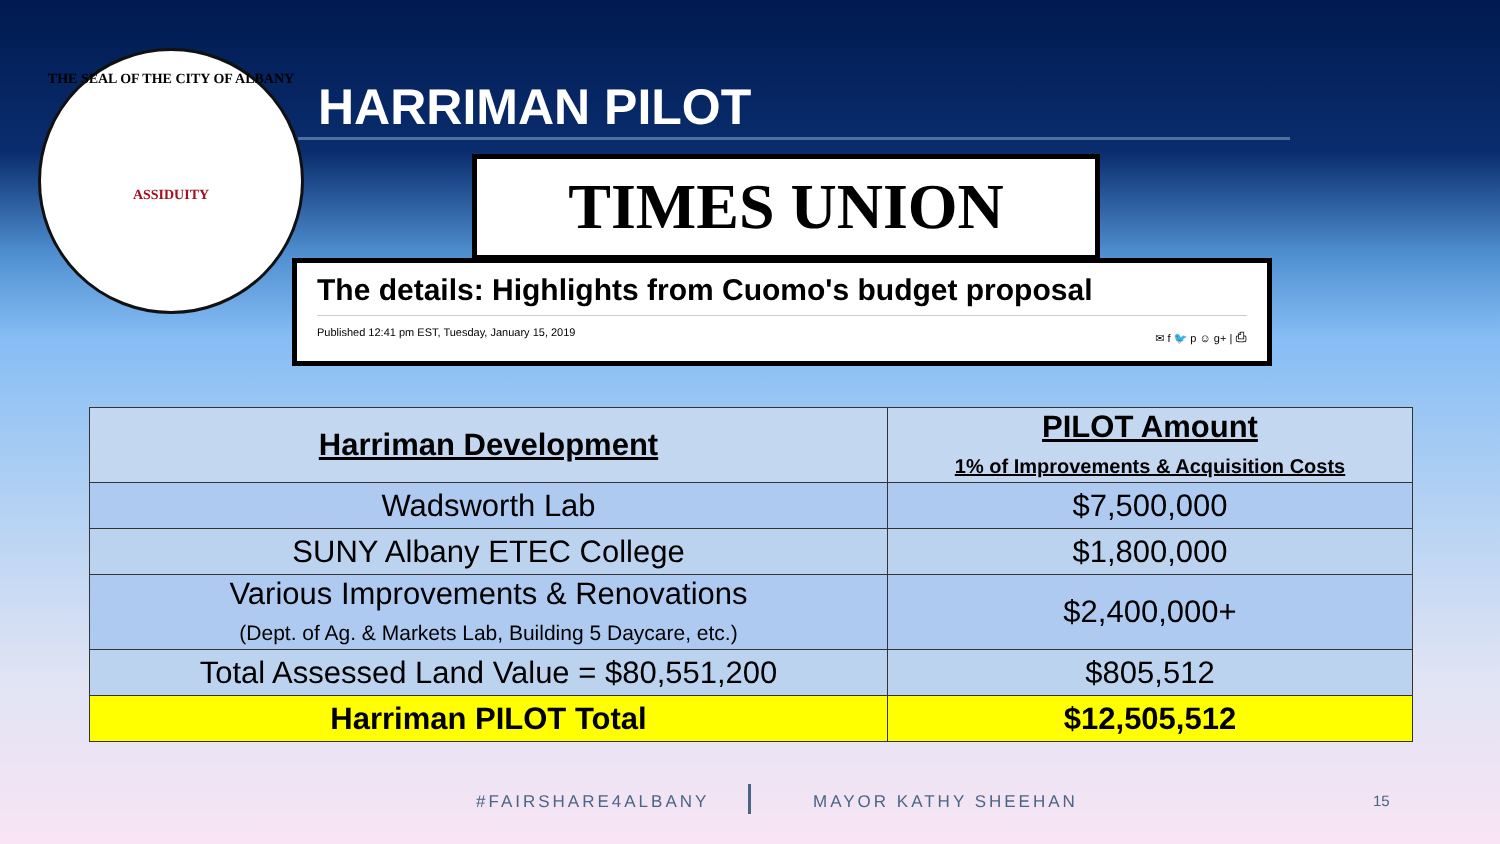THE SEAL OF THE CITY OF ALBANY
ASSIDUITY
HARRIMAN PILOT
TIMES UNION
The details: Highlights from Cuomo's budget proposal
Published 12:41 pm EST, Tuesday, January 15, 2019 ✉ f 🐦 p ☺ g+ | ⎙
| Harriman Development | PILOT Amount 1% of Improvements & Acquisition Costs |
| --- | --- |
| Wadsworth Lab | $7,500,000 |
| SUNY Albany ETEC College | $1,800,000 |
| Various Improvements & Renovations (Dept. of Ag. & Markets Lab, Building 5 Daycare, etc.) | $2,400,000+ |
| Total Assessed Land Value = $80,551,200 | $805,512 |
| Harriman PILOT Total | $12,505,512 |
#FAIRSHARE4ALBANY MAYOR KATHY SHEEHAN 15